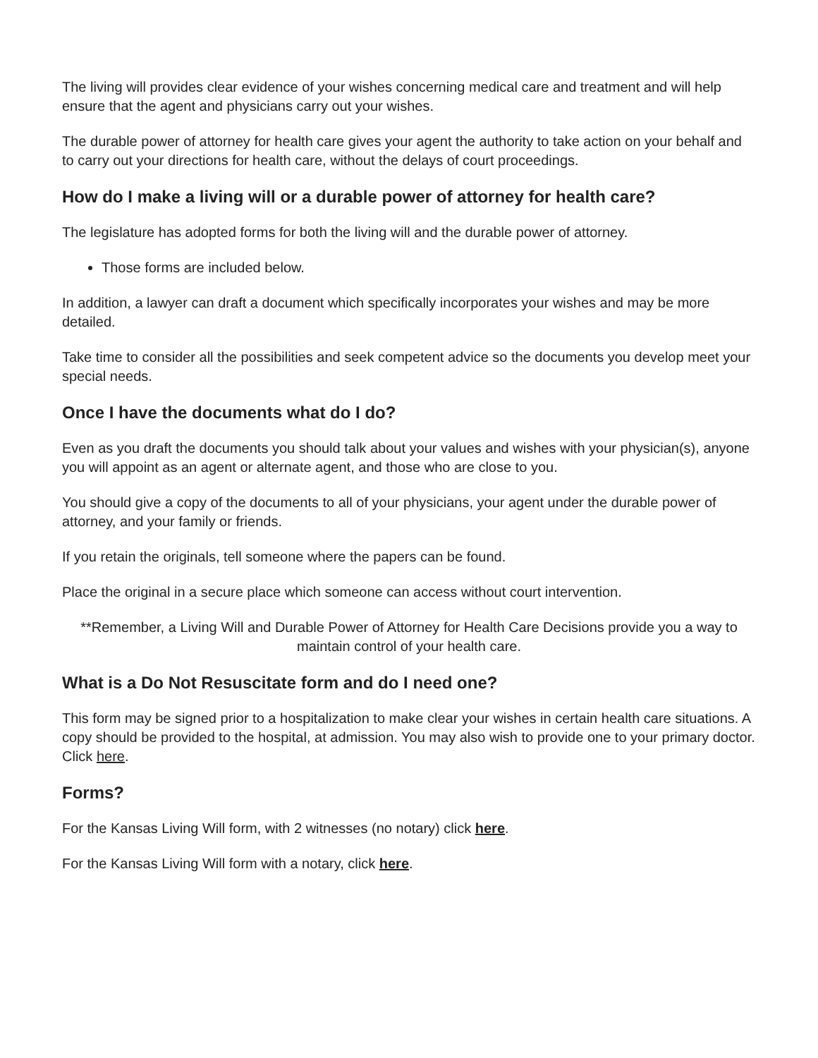The living will provides clear evidence of your wishes concerning medical care and treatment and will help ensure that the agent and physicians carry out your wishes.
The durable power of attorney for health care gives your agent the authority to take action on your behalf and to carry out your directions for health care, without the delays of court proceedings.
How do I make a living will or a durable power of attorney for health care?
The legislature has adopted forms for both the living will and the durable power of attorney.
Those forms are included below.
In addition, a lawyer can draft a document which specifically incorporates your wishes and may be more detailed.
Take time to consider all the possibilities and seek competent advice so the documents you develop meet your special needs.
Once I have the documents what do I do?
Even as you draft the documents you should talk about your values and wishes with your physician(s), anyone you will appoint as an agent or alternate agent, and those who are close to you.
You should give a copy of the documents to all of your physicians, your agent under the durable power of attorney, and your family or friends.
If you retain the originals, tell someone where the papers can be found.
Place the original in a secure place which someone can access without court intervention.
**Remember, a Living Will and Durable Power of Attorney for Health Care Decisions provide you a way to maintain control of your health care.
What is a Do Not Resuscitate form and do I need one?
This form may be signed prior to a hospitalization to make clear your wishes in certain health care situations. A copy should be provided to the hospital, at admission. You may also wish to provide one to your primary doctor. Click here.
Forms?
For the Kansas Living Will form, with 2 witnesses (no notary) click here.
For the Kansas Living Will form with a notary, click here.